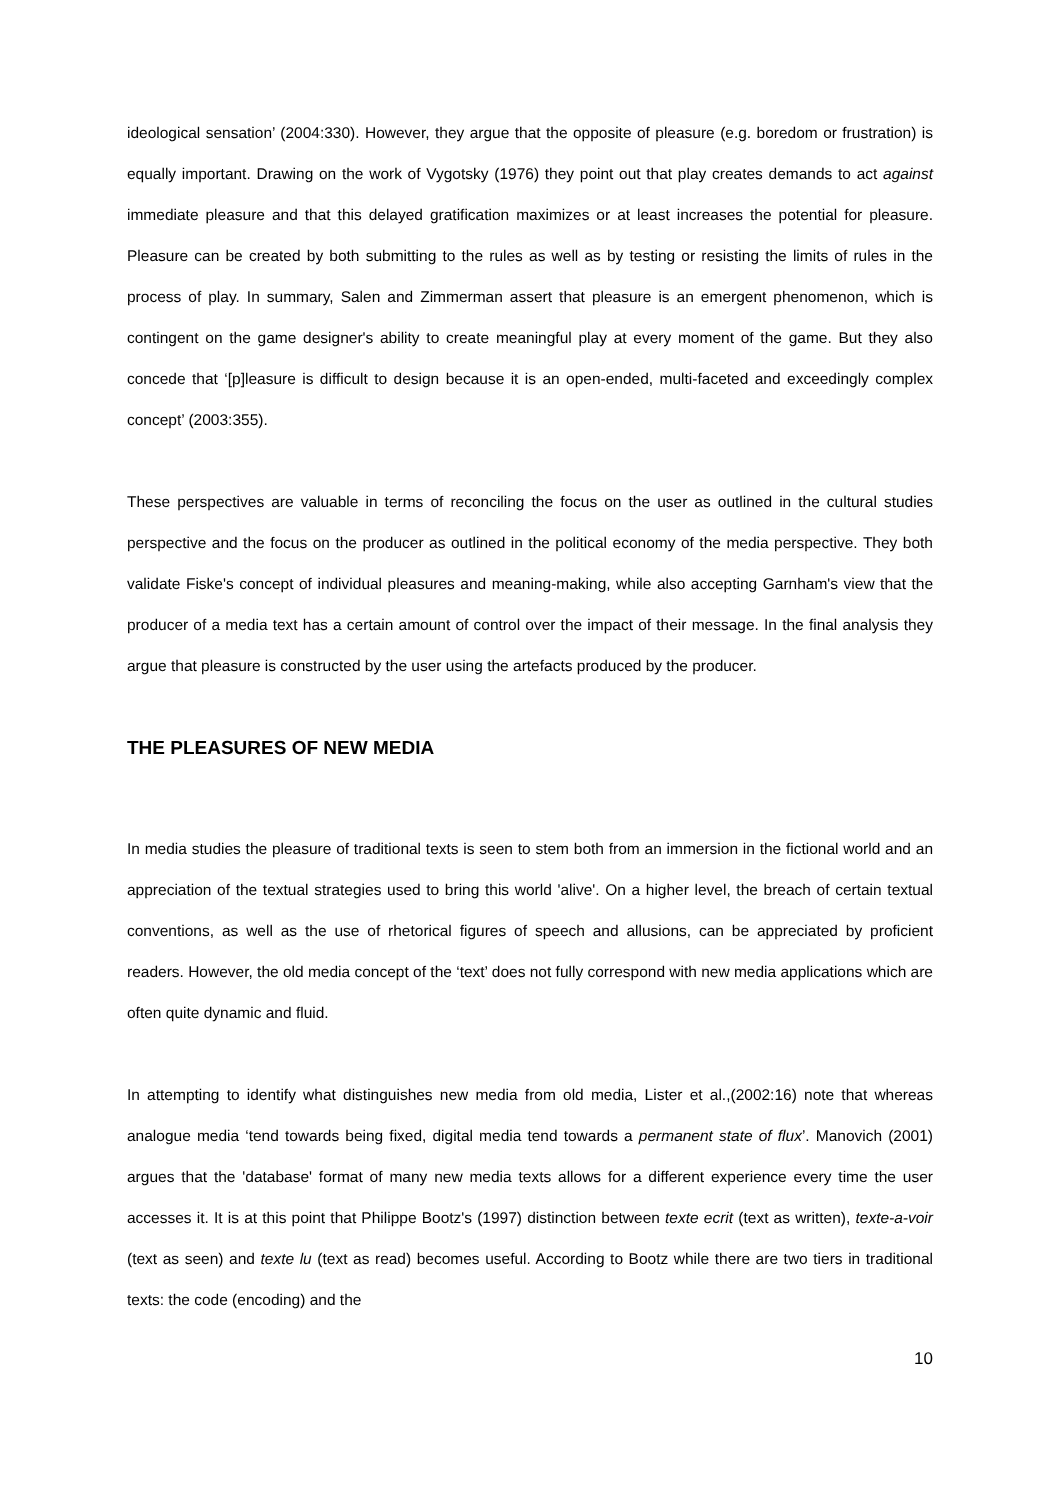ideological sensation’ (2004:330). However, they argue that the opposite of pleasure (e.g. boredom or frustration) is equally important. Drawing on the work of Vygotsky (1976) they point out that play creates demands to act against immediate pleasure and that this delayed gratification maximizes or at least increases the potential for pleasure. Pleasure can be created by both submitting to the rules as well as by testing or resisting the limits of rules in the process of play. In summary, Salen and Zimmerman assert that pleasure is an emergent phenomenon, which is contingent on the game designer's ability to create meaningful play at every moment of the game. But they also concede that ‘[p]leasure is difficult to design because it is an open-ended, multi-faceted and exceedingly complex concept’ (2003:355).
These perspectives are valuable in terms of reconciling the focus on the user as outlined in the cultural studies perspective and the focus on the producer as outlined in the political economy of the media perspective. They both validate Fiske's concept of individual pleasures and meaning-making, while also accepting Garnham's view that the producer of a media text has a certain amount of control over the impact of their message. In the final analysis they argue that pleasure is constructed by the user using the artefacts produced by the producer.
THE PLEASURES OF NEW MEDIA
In media studies the pleasure of traditional texts is seen to stem both from an immersion in the fictional world and an appreciation of the textual strategies used to bring this world 'alive'. On a higher level, the breach of certain textual conventions, as well as the use of rhetorical figures of speech and allusions, can be appreciated by proficient readers. However, the old media concept of the ‘text’ does not fully correspond with new media applications which are often quite dynamic and fluid.
In attempting to identify what distinguishes new media from old media, Lister et al.,(2002:16) note that whereas analogue media ‘tend towards being fixed, digital media tend towards a permanent state of flux’. Manovich (2001) argues that the 'database' format of many new media texts allows for a different experience every time the user accesses it. It is at this point that Philippe Bootz's (1997) distinction between texte ecrit (text as written), texte-a-voir (text as seen) and texte lu (text as read) becomes useful. According to Bootz while there are two tiers in traditional texts: the code (encoding) and the
10